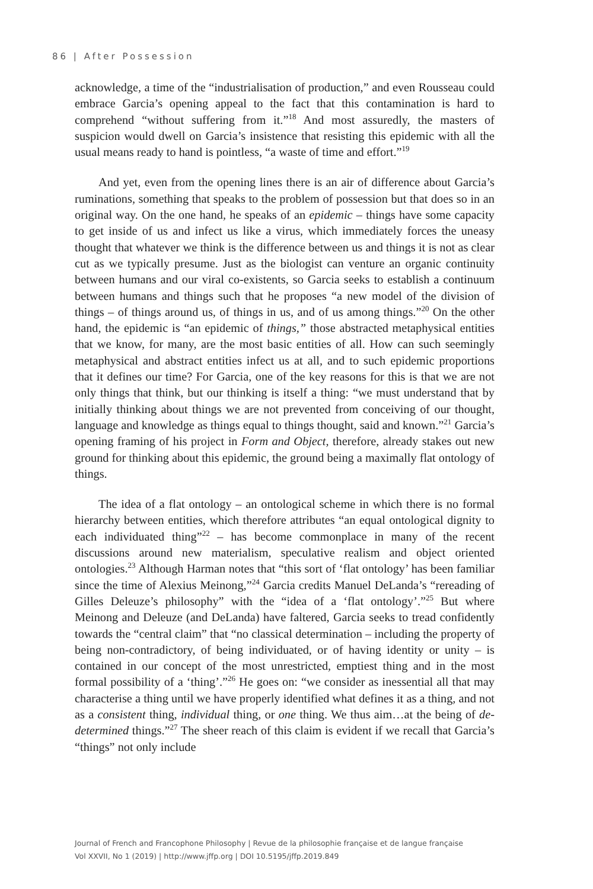86 | After Possession
acknowledge, a time of the “industrialisation of production,” and even Rousseau could embrace Garcia’s opening appeal to the fact that this contamination is hard to comprehend “without suffering from it.”<sup>18</sup> And most assuredly, the masters of suspicion would dwell on Garcia’s insistence that resisting this epidemic with all the usual means ready to hand is pointless, “a waste of time and effort.”<sup>19</sup>
And yet, even from the opening lines there is an air of difference about Garcia’s ruminations, something that speaks to the problem of possession but that does so in an original way. On the one hand, he speaks of an epidemic – things have some capacity to get inside of us and infect us like a virus, which immediately forces the uneasy thought that whatever we think is the difference between us and things it is not as clear cut as we typically presume. Just as the biologist can venture an organic continuity between humans and our viral co-existents, so Garcia seeks to establish a continuum between humans and things such that he proposes “a new model of the division of things – of things around us, of things in us, and of us among things.”<sup>20</sup> On the other hand, the epidemic is “an epidemic of things,” those abstracted metaphysical entities that we know, for many, are the most basic entities of all. How can such seemingly metaphysical and abstract entities infect us at all, and to such epidemic proportions that it defines our time? For Garcia, one of the key reasons for this is that we are not only things that think, but our thinking is itself a thing: “we must understand that by initially thinking about things we are not prevented from conceiving of our thought, language and knowledge as things equal to things thought, said and known.”<sup>21</sup> Garcia’s opening framing of his project in Form and Object, therefore, already stakes out new ground for thinking about this epidemic, the ground being a maximally flat ontology of things.
The idea of a flat ontology – an ontological scheme in which there is no formal hierarchy between entities, which therefore attributes “an equal ontological dignity to each individuated thing”<sup>22</sup> – has become commonplace in many of the recent discussions around new materialism, speculative realism and object oriented ontologies.<sup>23</sup> Although Harman notes that “this sort of ‘flat ontology’ has been familiar since the time of Alexius Meinong,”<sup>24</sup> Garcia credits Manuel DeLanda’s “rereading of Gilles Deleuze’s philosophy” with the “idea of a ‘flat ontology’.”<sup>25</sup> But where Meinong and Deleuze (and DeLanda) have faltered, Garcia seeks to tread confidently towards the “central claim” that “no classical determination – including the property of being non-contradictory, of being individuated, or of having identity or unity – is contained in our concept of the most unrestricted, emptiest thing and in the most formal possibility of a ‘thing’.”<sup>26</sup> He goes on: “we consider as inessential all that may characterise a thing until we have properly identified what defines it as a thing, and not as a consistent thing, individual thing, or one thing. We thus aim…at the being of de-determined things.”<sup>27</sup> The sheer reach of this claim is evident if we recall that Garcia’s “things” not only include
Journal of French and Francophone Philosophy | Revue de la philosophie française et de langue française
Vol XXVII, No 1 (2019) | http://www.jffp.org | DOI 10.5195/jffp.2019.849